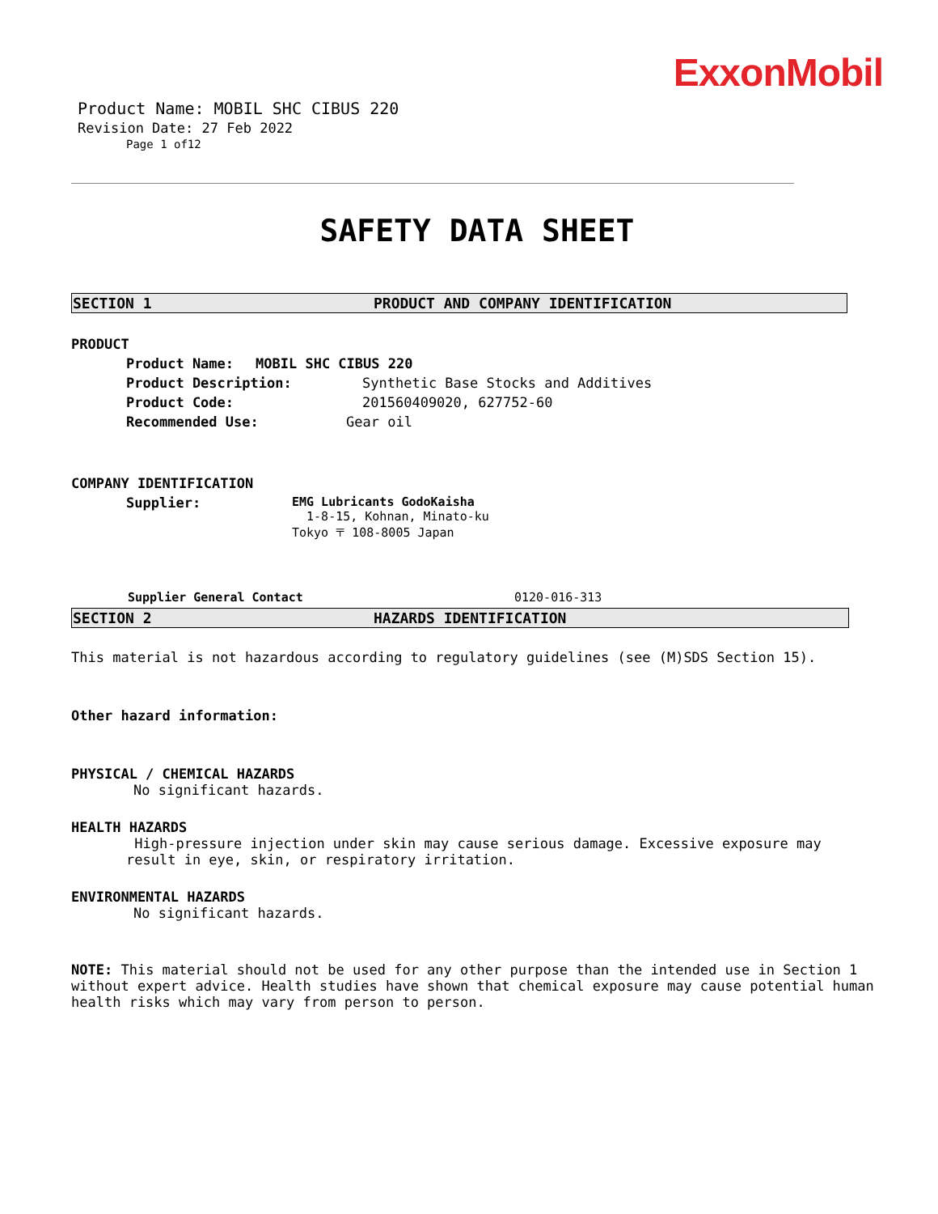ExxonMobil
Product Name: MOBIL SHC CIBUS 220
Revision Date: 27 Feb 2022
Page 1 of12
SAFETY DATA SHEET
SECTION 1 PRODUCT AND COMPANY IDENTIFICATION
PRODUCT
Product Name: MOBIL SHC CIBUS 220
Product Description: Synthetic Base Stocks and Additives
Product Code: 201560409020, 627752-60
Recommended Use: Gear oil
COMPANY IDENTIFICATION
Supplier: EMG Lubricants GodoKaisha
1-8-15, Kohnan, Minato-ku
Tokyo 〒 108-8005 Japan
Supplier General Contact 0120-016-313
SECTION 2 HAZARDS IDENTIFICATION
This material is not hazardous according to regulatory guidelines (see (M)SDS Section 15).
Other hazard information:
PHYSICAL / CHEMICAL HAZARDS
No significant hazards.
HEALTH HAZARDS
High-pressure injection under skin may cause serious damage. Excessive exposure may result in eye, skin, or respiratory irritation.
ENVIRONMENTAL HAZARDS
No significant hazards.
NOTE: This material should not be used for any other purpose than the intended use in Section 1 without expert advice. Health studies have shown that chemical exposure may cause potential human health risks which may vary from person to person.